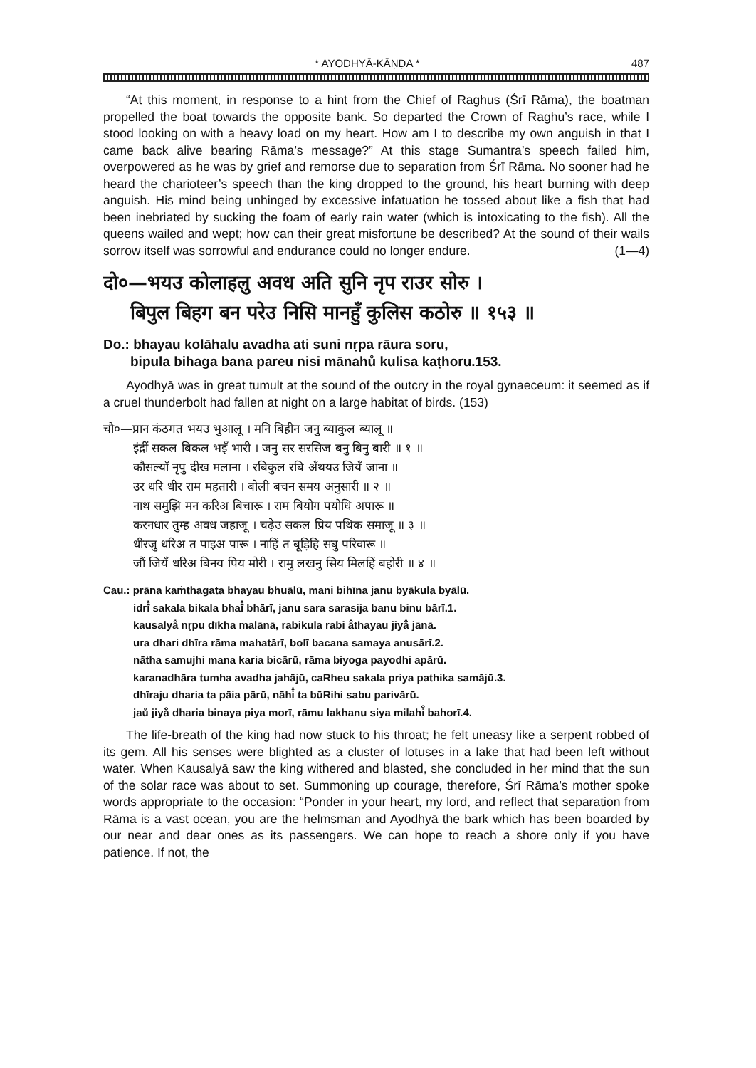* AYODHYĀ-KĀṆḌA * 487
“At this moment, in response to a hint from the Chief of Raghus (Śrī Rāma), the boatman propelled the boat towards the opposite bank. So departed the Crown of Raghu’s race, while I stood looking on with a heavy load on my heart. How am I to describe my own anguish in that I came back alive bearing Rāma’s message?” At this stage Sumantra’s speech failed him, overpowered as he was by grief and remorse due to separation from Śrī Rāma. No sooner had he heard the charioteer’s speech than the king dropped to the ground, his heart burning with deep anguish. His mind being unhinged by excessive infatuation he tossed about like a fish that had been inebriated by sucking the foam of early rain water (which is intoxicating to the fish). All the queens wailed and wept; how can their great misfortune be described? At the sound of their wails sorrow itself was sorrowful and endurance could no longer endure. (1—4)
दो०—भयउ कोलाहलु अवध अति सुनि नृप राउर सोरु ।
बिपुल बिहग बन परेउ निसि मानहुँ कुलिस कठोरु ॥ १५३ ॥
Do.: bhayau kolāhalu avadha ati suni nṛpa rāura soru,
bipula bihaga bana pareu nisi mānahů kulisa kaṭhoru.153.
Ayodhyā was in great tumult at the sound of the outcry in the royal gynaeceum: it seemed as if a cruel thunderbolt had fallen at night on a large habitat of birds. (153)
चौ०—प्रान कंठगत भयउ भुआलू । मनि बिहीन जनु ब्याकुल ब्यालू ॥
इंद्रीं सकल बिकल भइँ भारी । जनु सर सरसिज बनु बिनु बारी ॥ १ ॥
कौसल्याँ नृपु दीख मलाना । रबिकुल रबि अँथयउ जियँ जाना ॥
उर धरि धीर राम महतारी । बोली बचन समय अनुसारी ॥ २ ॥
नाथ समुझि मन करिअ बिचारू । राम बियोग पयोधि अपारू ॥
करनधार तुम्ह अवध जहाजू । चढ़ेउ सकल प्रिय पथिक समाजू ॥ ३ ॥
धीरजु धरिअ त पाइअ पारू । नाहिं त बूड़िहि सबु परिवारू ॥
जौं जियँ धरिअ बिनय पिय मोरी । रामु लखनु सिय मिलहिं बहोरी ॥ ४ ॥
Cau.: prāna kaṁthagata bhayau bhuālū, mani bihīna janu byākula byālū.
idrī̐ sakala bikala bhaī̐ bhārī, janu sara sarasija banu binu bārī.1.
kausalyā̐ nṛpu dīkha malānā, rabikula rabi ā̐thayau jiyå̐ jānā.
ura dhari dhīra rāma mahatārī, bolī bacana samaya anusārī.2.
nātha samujhi mana karia bicārū, rāma biyoga payodhi apārū.
karanadhāra tumha avadha jahājū, caRheu sakala priya pathika samājū.3.
dhīraju dharia ta pāia pārū, nāhi̐ ta būRihi sabu parivārū.
jaů jiyå̐ dharia binaya piya morī, rāmu lakhanu siya milahi̐ bahorī.4.
The life-breath of the king had now stuck to his throat; he felt uneasy like a serpent robbed of its gem. All his senses were blighted as a cluster of lotuses in a lake that had been left without water. When Kausalyā saw the king withered and blasted, she concluded in her mind that the sun of the solar race was about to set. Summoning up courage, therefore, Śrī Rāma’s mother spoke words appropriate to the occasion: “Ponder in your heart, my lord, and reflect that separation from Rāma is a vast ocean, you are the helmsman and Ayodhyā the bark which has been boarded by our near and dear ones as its passengers. We can hope to reach a shore only if you have patience. If not, the